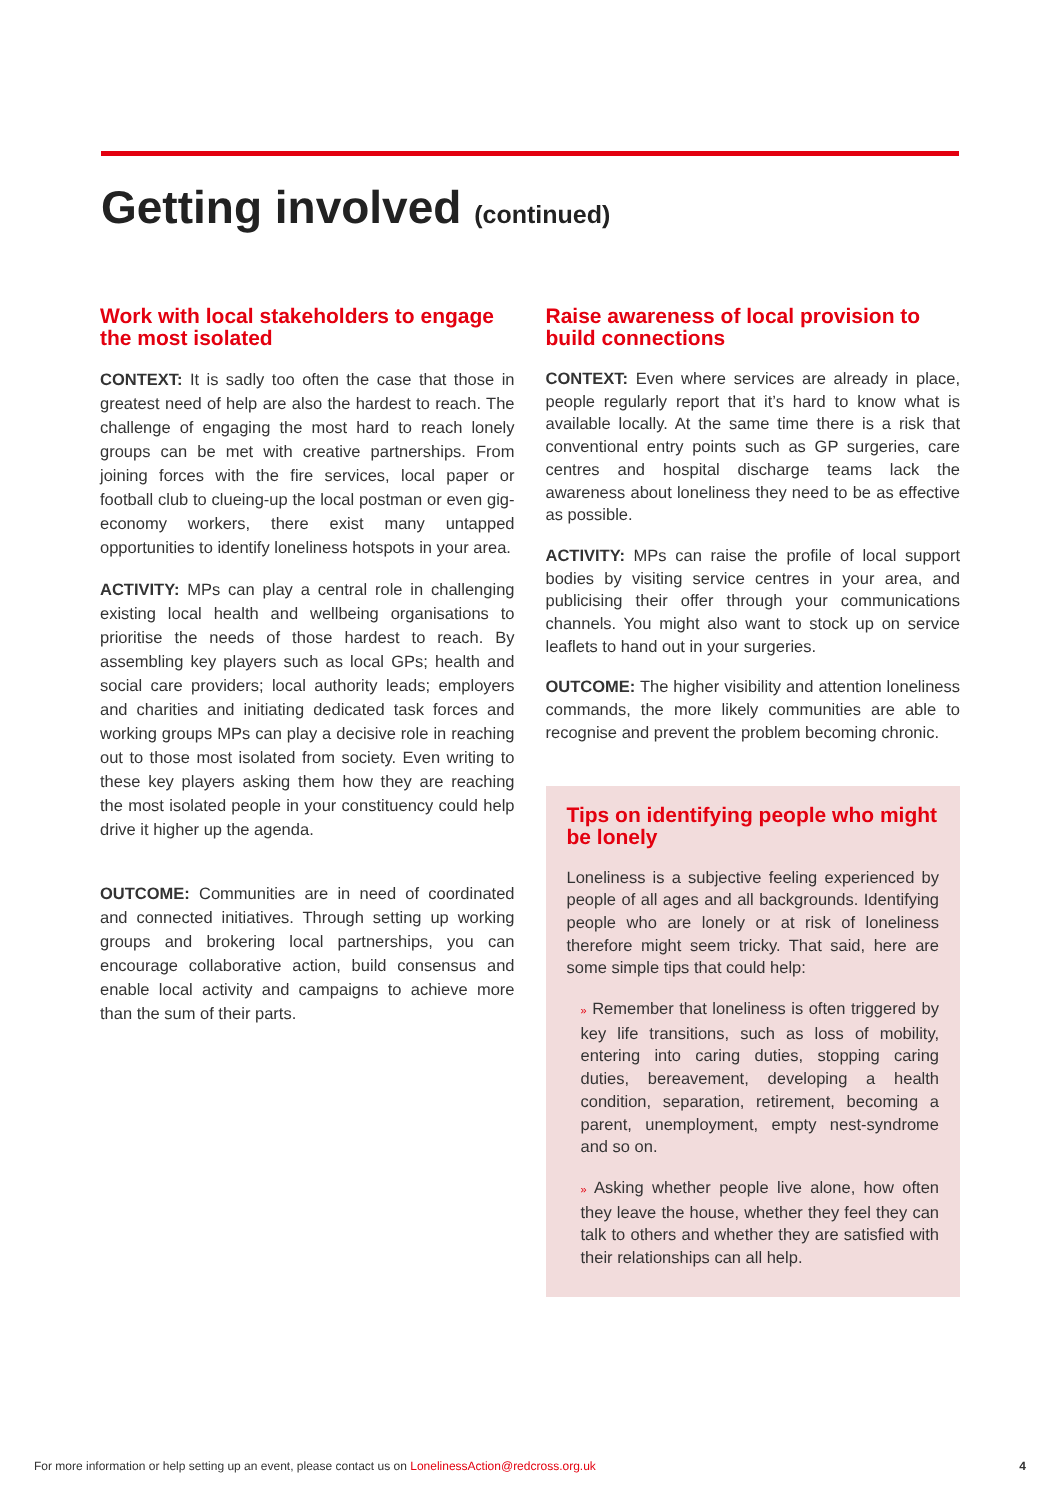Getting involved (continued)
Work with local stakeholders to engage the most isolated
CONTEXT: It is sadly too often the case that those in greatest need of help are also the hardest to reach. The challenge of engaging the most hard to reach lonely groups can be met with creative partnerships. From joining forces with the fire services, local paper or football club to clueing-up the local postman or even gig-economy workers, there exist many untapped opportunities to identify loneliness hotspots in your area.
ACTIVITY: MPs can play a central role in challenging existing local health and wellbeing organisations to prioritise the needs of those hardest to reach. By assembling key players such as local GPs; health and social care providers; local authority leads; employers and charities and initiating dedicated task forces and working groups MPs can play a decisive role in reaching out to those most isolated from society. Even writing to these key players asking them how they are reaching the most isolated people in your constituency could help drive it higher up the agenda.
OUTCOME: Communities are in need of coordinated and connected initiatives. Through setting up working groups and brokering local partnerships, you can encourage collaborative action, build consensus and enable local activity and campaigns to achieve more than the sum of their parts.
Raise awareness of local provision to build connections
CONTEXT: Even where services are already in place, people regularly report that it’s hard to know what is available locally. At the same time there is a risk that conventional entry points such as GP surgeries, care centres and hospital discharge teams lack the awareness about loneliness they need to be as effective as possible.
ACTIVITY: MPs can raise the profile of local support bodies by visiting service centres in your area, and publicising their offer through your communications channels. You might also want to stock up on service leaflets to hand out in your surgeries.
OUTCOME: The higher visibility and attention loneliness commands, the more likely communities are able to recognise and prevent the problem becoming chronic.
Tips on identifying people who might be lonely
Loneliness is a subjective feeling experienced by people of all ages and all backgrounds. Identifying people who are lonely or at risk of loneliness therefore might seem tricky. That said, here are some simple tips that could help:
» Remember that loneliness is often triggered by key life transitions, such as loss of mobility, entering into caring duties, stopping caring duties, bereavement, developing a health condition, separation, retirement, becoming a parent, unemployment, empty nest-syndrome and so on.
» Asking whether people live alone, how often they leave the house, whether they feel they can talk to others and whether they are satisfied with their relationships can all help.
For more information or help setting up an event, please contact us on LonelinessAction@redcross.org.uk 4